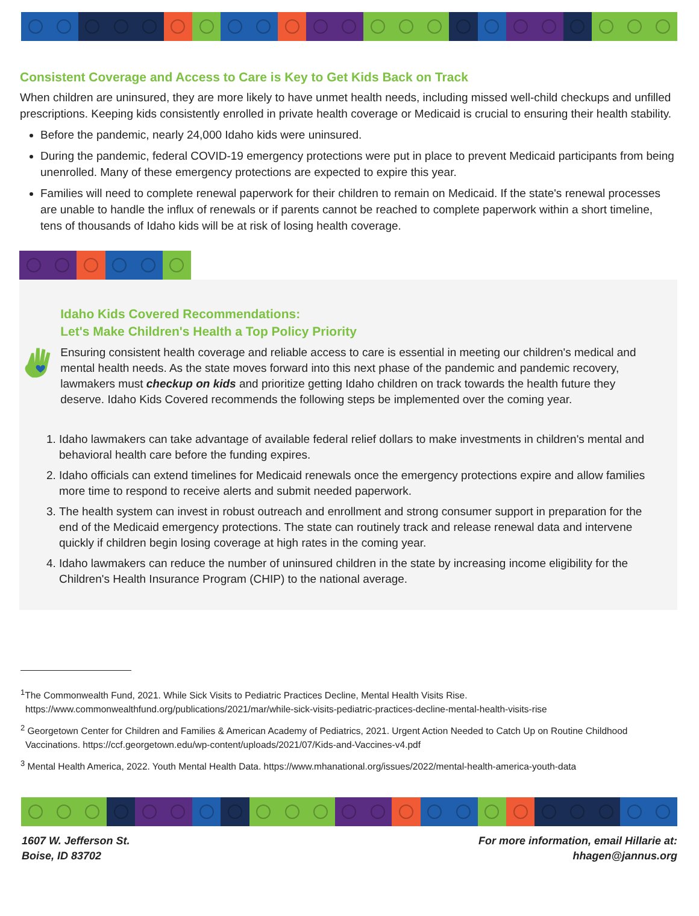Consistent Coverage and Access to Care is Key to Get Kids Back on Track
When children are uninsured, they are more likely to have unmet health needs, including missed well-child checkups and unfilled prescriptions. Keeping kids consistently enrolled in private health coverage or Medicaid is crucial to ensuring their health stability.
Before the pandemic, nearly 24,000 Idaho kids were uninsured.
During the pandemic, federal COVID-19 emergency protections were put in place to prevent Medicaid participants from being unenrolled. Many of these emergency protections are expected to expire this year.
Families will need to complete renewal paperwork for their children to remain on Medicaid. If the state's renewal processes are unable to handle the influx of renewals or if parents cannot be reached to complete paperwork within a short timeline, tens of thousands of Idaho kids will be at risk of losing health coverage.
Idaho Kids Covered Recommendations:
Let's Make Children's Health a Top Policy Priority
Ensuring consistent health coverage and reliable access to care is essential in meeting our children's medical and mental health needs. As the state moves forward into this next phase of the pandemic and pandemic recovery, lawmakers must checkup on kids and prioritize getting Idaho children on track towards the health future they deserve. Idaho Kids Covered recommends the following steps be implemented over the coming year.
1. Idaho lawmakers can take advantage of available federal relief dollars to make investments in children's mental and behavioral health care before the funding expires.
2. Idaho officials can extend timelines for Medicaid renewals once the emergency protections expire and allow families more time to respond to receive alerts and submit needed paperwork.
3. The health system can invest in robust outreach and enrollment and strong consumer support in preparation for the end of the Medicaid emergency protections. The state can routinely track and release renewal data and intervene quickly if children begin losing coverage at high rates in the coming year.
4. Idaho lawmakers can reduce the number of uninsured children in the state by increasing income eligibility for the Children's Health Insurance Program (CHIP) to the national average.
<sup>1</sup> The Commonwealth Fund, 2021. While Sick Visits to Pediatric Practices Decline, Mental Health Visits Rise. https://www.commonwealthfund.org/publications/2021/mar/while-sick-visits-pediatric-practices-decline-mental-health-visits-rise
<sup>2</sup> Georgetown Center for Children and Families & American Academy of Pediatrics, 2021. Urgent Action Needed to Catch Up on Routine Childhood Vaccinations. https://ccf.georgetown.edu/wp-content/uploads/2021/07/Kids-and-Vaccines-v4.pdf
<sup>3</sup> Mental Health America, 2022. Youth Mental Health Data. https://www.mhanational.org/issues/2022/mental-health-america-youth-data
1607 W. Jefferson St.
Boise, ID 83702
For more information, email Hillarie at:
hhagen@jannus.org